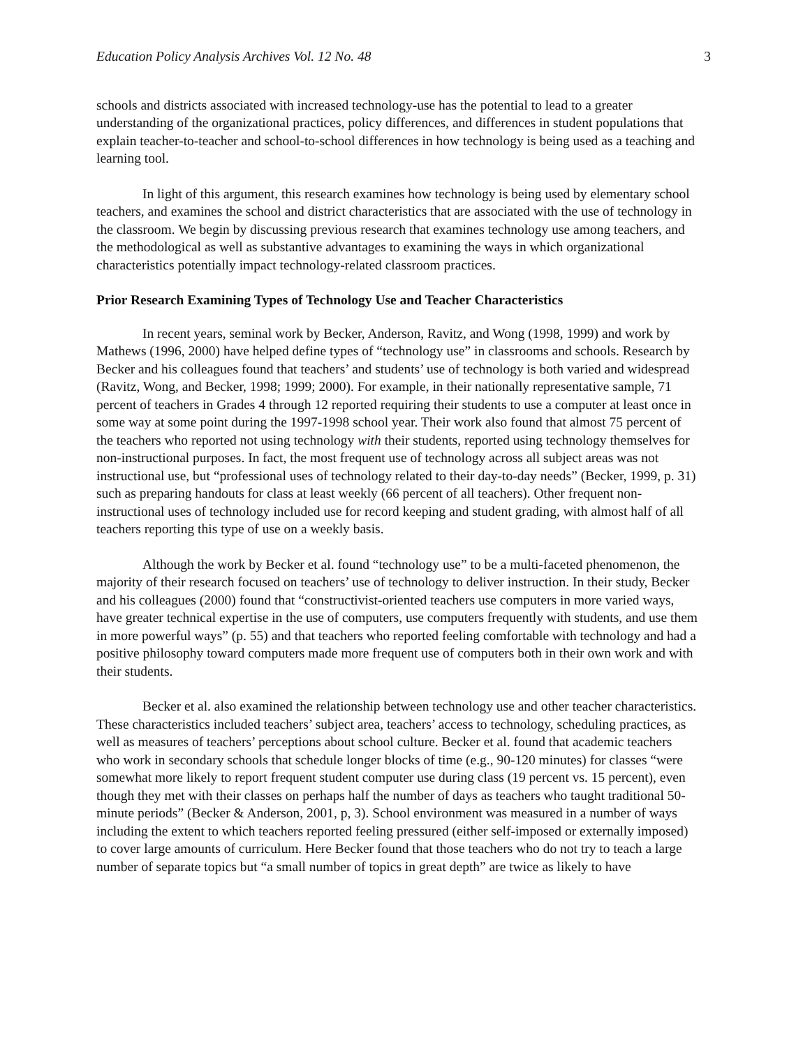Education Policy Analysis Archives Vol. 12 No. 48 3
schools and districts associated with increased technology-use has the potential to lead to a greater understanding of the organizational practices, policy differences, and differences in student populations that explain teacher-to-teacher and school-to-school differences in how technology is being used as a teaching and learning tool.
In light of this argument, this research examines how technology is being used by elementary school teachers, and examines the school and district characteristics that are associated with the use of technology in the classroom. We begin by discussing previous research that examines technology use among teachers, and the methodological as well as substantive advantages to examining the ways in which organizational characteristics potentially impact technology-related classroom practices.
Prior Research Examining Types of Technology Use and Teacher Characteristics
In recent years, seminal work by Becker, Anderson, Ravitz, and Wong (1998, 1999) and work by Mathews (1996, 2000) have helped define types of “technology use” in classrooms and schools. Research by Becker and his colleagues found that teachers’ and students’ use of technology is both varied and widespread (Ravitz, Wong, and Becker, 1998; 1999; 2000). For example, in their nationally representative sample, 71 percent of teachers in Grades 4 through 12 reported requiring their students to use a computer at least once in some way at some point during the 1997-1998 school year. Their work also found that almost 75 percent of the teachers who reported not using technology with their students, reported using technology themselves for non-instructional purposes. In fact, the most frequent use of technology across all subject areas was not instructional use, but “professional uses of technology related to their day-to-day needs” (Becker, 1999, p. 31) such as preparing handouts for class at least weekly (66 percent of all teachers). Other frequent non-instructional uses of technology included use for record keeping and student grading, with almost half of all teachers reporting this type of use on a weekly basis.
Although the work by Becker et al. found “technology use” to be a multi-faceted phenomenon, the majority of their research focused on teachers’ use of technology to deliver instruction. In their study, Becker and his colleagues (2000) found that “constructivist-oriented teachers use computers in more varied ways, have greater technical expertise in the use of computers, use computers frequently with students, and use them in more powerful ways” (p. 55) and that teachers who reported feeling comfortable with technology and had a positive philosophy toward computers made more frequent use of computers both in their own work and with their students.
Becker et al. also examined the relationship between technology use and other teacher characteristics. These characteristics included teachers’ subject area, teachers’ access to technology, scheduling practices, as well as measures of teachers’ perceptions about school culture. Becker et al. found that academic teachers who work in secondary schools that schedule longer blocks of time (e.g., 90-120 minutes) for classes “were somewhat more likely to report frequent student computer use during class (19 percent vs. 15 percent), even though they met with their classes on perhaps half the number of days as teachers who taught traditional 50-minute periods” (Becker & Anderson, 2001, p, 3). School environment was measured in a number of ways including the extent to which teachers reported feeling pressured (either self-imposed or externally imposed) to cover large amounts of curriculum. Here Becker found that those teachers who do not try to teach a large number of separate topics but “a small number of topics in great depth” are twice as likely to have